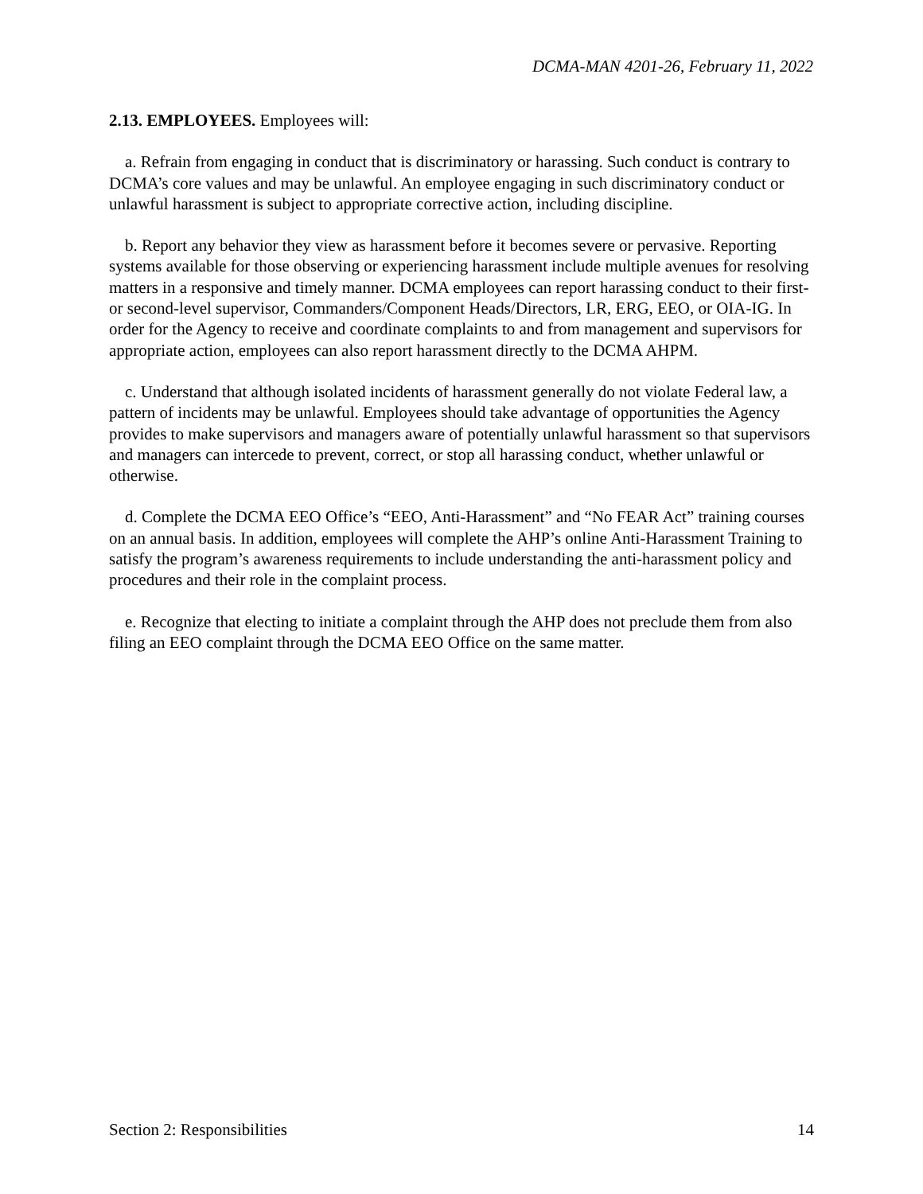DCMA-MAN 4201-26, February 11, 2022
2.13. EMPLOYEES. Employees will:
a. Refrain from engaging in conduct that is discriminatory or harassing. Such conduct is contrary to DCMA’s core values and may be unlawful. An employee engaging in such discriminatory conduct or unlawful harassment is subject to appropriate corrective action, including discipline.
b. Report any behavior they view as harassment before it becomes severe or pervasive. Reporting systems available for those observing or experiencing harassment include multiple avenues for resolving matters in a responsive and timely manner. DCMA employees can report harassing conduct to their first- or second-level supervisor, Commanders/Component Heads/Directors, LR, ERG, EEO, or OIA-IG. In order for the Agency to receive and coordinate complaints to and from management and supervisors for appropriate action, employees can also report harassment directly to the DCMA AHPM.
c. Understand that although isolated incidents of harassment generally do not violate Federal law, a pattern of incidents may be unlawful. Employees should take advantage of opportunities the Agency provides to make supervisors and managers aware of potentially unlawful harassment so that supervisors and managers can intercede to prevent, correct, or stop all harassing conduct, whether unlawful or otherwise.
d. Complete the DCMA EEO Office’s “EEO, Anti-Harassment” and “No FEAR Act” training courses on an annual basis. In addition, employees will complete the AHP’s online Anti-Harassment Training to satisfy the program’s awareness requirements to include understanding the anti-harassment policy and procedures and their role in the complaint process.
e. Recognize that electing to initiate a complaint through the AHP does not preclude them from also filing an EEO complaint through the DCMA EEO Office on the same matter.
Section 2: Responsibilities 14